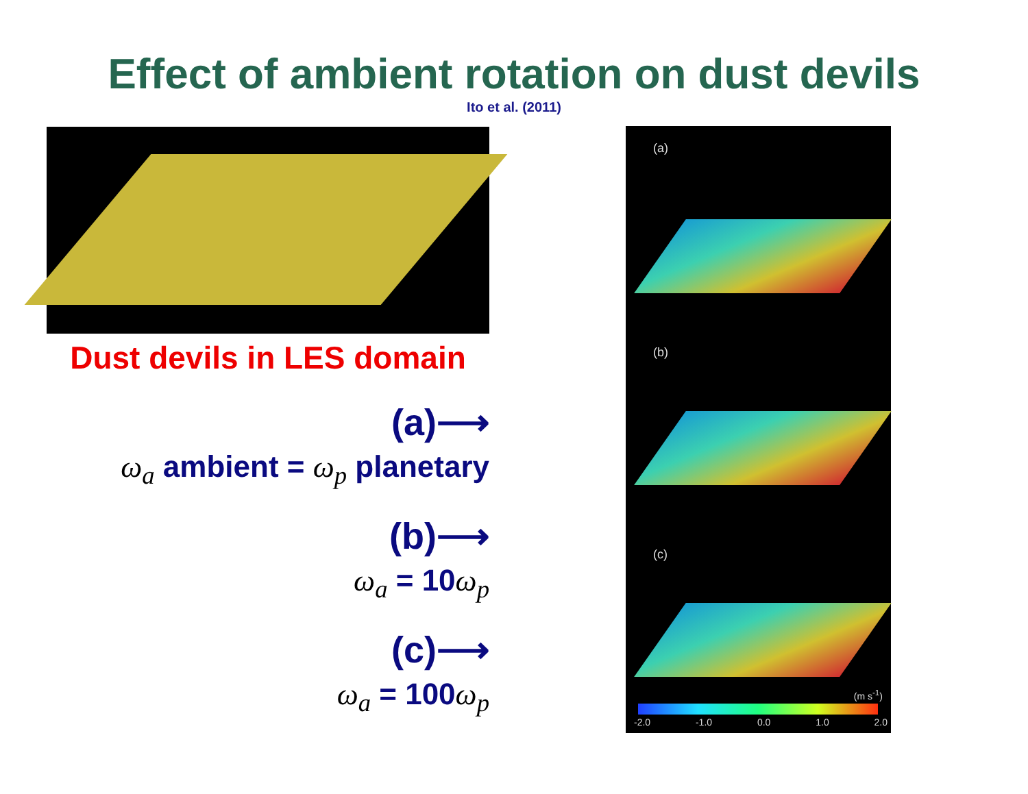Effect of ambient rotation on dust devils
Ito et al. (2011)
Dust devils in LES domain
(a)⟶
ω<sub>a</sub> ambient = ω<sub>p</sub> planetary
(b)⟶
ω<sub>a</sub> = 10ω<sub>p</sub>
(c)⟶
ω<sub>a</sub> = 100ω<sub>p</sub>
(a)
(b)
(c)
(m s<sup>-1</sup>)
-2.0 -1.0 0.0 1.0 2.0